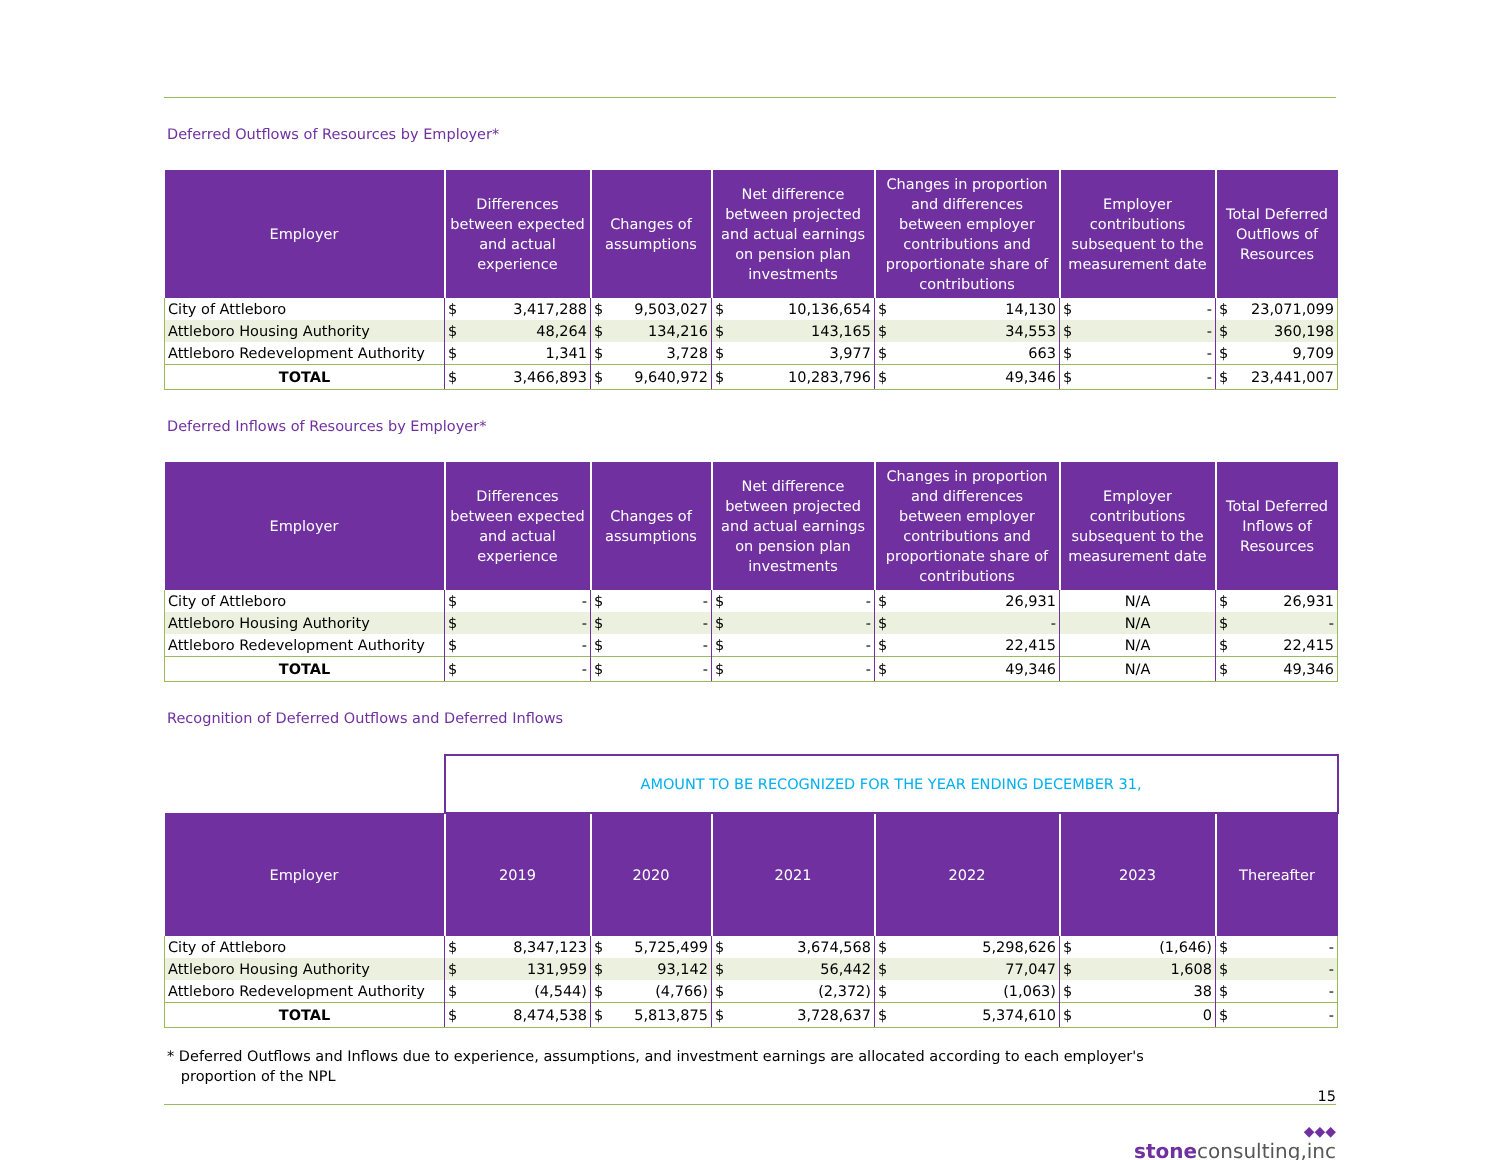Deferred Outflows of Resources by Employer*
| Employer | Differences between expected and actual experience | | Changes of assumptions | | Net difference between projected and actual earnings on pension plan investments | | Changes in proportion and differences between employer contributions and proportionate share of contributions | | Employer contributions subsequent to the measurement date | | Total Deferred Outflows of Resources | |
| --- | --- | --- | --- | --- | --- | --- | --- | --- | --- | --- | --- | --- |
| City of Attleboro | $ | 3,417,288 | $ | 9,503,027 | $ | 10,136,654 | $ | 14,130 | $ | - | $ | 23,071,099 |
| Attleboro Housing Authority | $ | 48,264 | $ | 134,216 | $ | 143,165 | $ | 34,553 | $ | - | $ | 360,198 |
| Attleboro Redevelopment Authority | $ | 1,341 | $ | 3,728 | $ | 3,977 | $ | 663 | $ | - | $ | 9,709 |
| TOTAL | $ | 3,466,893 | $ | 9,640,972 | $ | 10,283,796 | $ | 49,346 | $ | - | $ | 23,441,007 |
Deferred Inflows of Resources by Employer*
| Employer | Differences between expected and actual experience | | Changes of assumptions | | Net difference between projected and actual earnings on pension plan investments | | Changes in proportion and differences between employer contributions and proportionate share of contributions | | Employer contributions subsequent to the measurement date | Total Deferred Inflows of Resources | |
| --- | --- | --- | --- | --- | --- | --- | --- | --- | --- | --- | --- |
| City of Attleboro | $ | - | $ | - | $ | - | $ | 26,931 | N/A | $ | 26,931 |
| Attleboro Housing Authority | $ | - | $ | - | $ | - | $ | - | N/A | $ | - |
| Attleboro Redevelopment Authority | $ | - | $ | - | $ | - | $ | 22,415 | N/A | $ | 22,415 |
| TOTAL | $ | - | $ | - | $ | - | $ | 49,346 | N/A | $ | 49,346 |
Recognition of Deferred Outflows and Deferred Inflows
| | AMOUNT TO BE RECOGNIZED FOR THE YEAR ENDING DECEMBER 31, | | | | | | | | | | | |
| Employer | 2019 | | 2020 | | 2021 | | 2022 | | 2023 | | Thereafter | |
| City of Attleboro | $ | 8,347,123 | $ | 5,725,499 | $ | 3,674,568 | $ | 5,298,626 | $ | (1,646) | $ | - |
| Attleboro Housing Authority | $ | 131,959 | $ | 93,142 | $ | 56,442 | $ | 77,047 | $ | 1,608 | $ | - |
| Attleboro Redevelopment Authority | $ | (4,544) | $ | (4,766) | $ | (2,372) | $ | (1,063) | $ | 38 | $ | - |
| TOTAL | $ | 8,474,538 | $ | 5,813,875 | $ | 3,728,637 | $ | 5,374,610 | $ | 0 | $ | - |
* Deferred Outflows and Inflows due to experience, assumptions, and investment earnings are allocated according to each employer's
proportion of the NPL
15
◆◆◆
stoneconsulting,inc